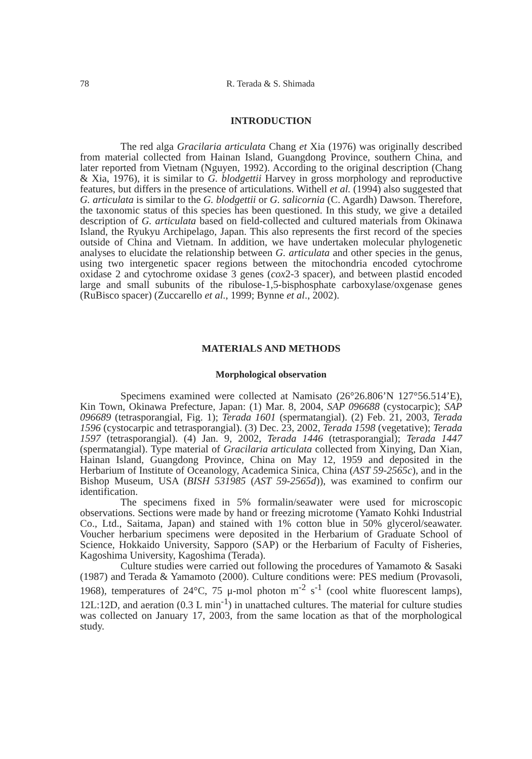78 R. Terada & S. Shimada
INTRODUCTION
The red alga Gracilaria articulata Chang et Xia (1976) was originally described from material collected from Hainan Island, Guangdong Province, southern China, and later reported from Vietnam (Nguyen, 1992). According to the original description (Chang & Xia, 1976), it is similar to G. blodgettii Harvey in gross morphology and reproductive features, but differs in the presence of articulations. Withell et al. (1994) also suggested that G. articulata is similar to the G. blodgettii or G. salicornia (C. Agardh) Dawson. Therefore, the taxonomic status of this species has been questioned. In this study, we give a detailed description of G. articulata based on field-collected and cultured materials from Okinawa Island, the Ryukyu Archipelago, Japan. This also represents the first record of the species outside of China and Vietnam. In addition, we have undertaken molecular phylogenetic analyses to elucidate the relationship between G. articulata and other species in the genus, using two intergenetic spacer regions between the mitochondria encoded cytochrome oxidase 2 and cytochrome oxidase 3 genes (cox2-3 spacer), and between plastid encoded large and small subunits of the ribulose-1,5-bisphosphate carboxylase/oxgenase genes (RuBisco spacer) (Zuccarello et al., 1999; Bynne et al., 2002).
MATERIALS AND METHODS
Morphological observation
Specimens examined were collected at Namisato (26°26.806’N 127°56.514’E), Kin Town, Okinawa Prefecture, Japan: (1) Mar. 8, 2004, SAP 096688 (cystocarpic); SAP 096689 (tetrasporangial, Fig. 1); Terada 1601 (spermatangial). (2) Feb. 21, 2003, Terada 1596 (cystocarpic and tetrasporangial). (3) Dec. 23, 2002, Terada 1598 (vegetative); Terada 1597 (tetrasporangial). (4) Jan. 9, 2002, Terada 1446 (tetrasporangial); Terada 1447 (spermatangial). Type material of Gracilaria articulata collected from Xinying, Dan Xian, Hainan Island, Guangdong Province, China on May 12, 1959 and deposited in the Herbarium of Institute of Oceanology, Academica Sinica, China (AST 59-2565c), and in the Bishop Museum, USA (BISH 531985 (AST 59-2565d)), was examined to confirm our identification.
The specimens fixed in 5% formalin/seawater were used for microscopic observations. Sections were made by hand or freezing microtome (Yamato Kohki Industrial Co., Ltd., Saitama, Japan) and stained with 1% cotton blue in 50% glycerol/seawater. Voucher herbarium specimens were deposited in the Herbarium of Graduate School of Science, Hokkaido University, Sapporo (SAP) or the Herbarium of Faculty of Fisheries, Kagoshima University, Kagoshima (Terada).
Culture studies were carried out following the procedures of Yamamoto & Sasaki (1987) and Terada & Yamamoto (2000). Culture conditions were: PES medium (Provasoli, 1968), temperatures of 24°C, 75 μ-mol photon m<sup>-2</sup> s<sup>-1</sup> (cool white fluorescent lamps), 12L:12D, and aeration (0.3 L min<sup>-1</sup>) in unattached cultures. The material for culture studies was collected on January 17, 2003, from the same location as that of the morphological study.